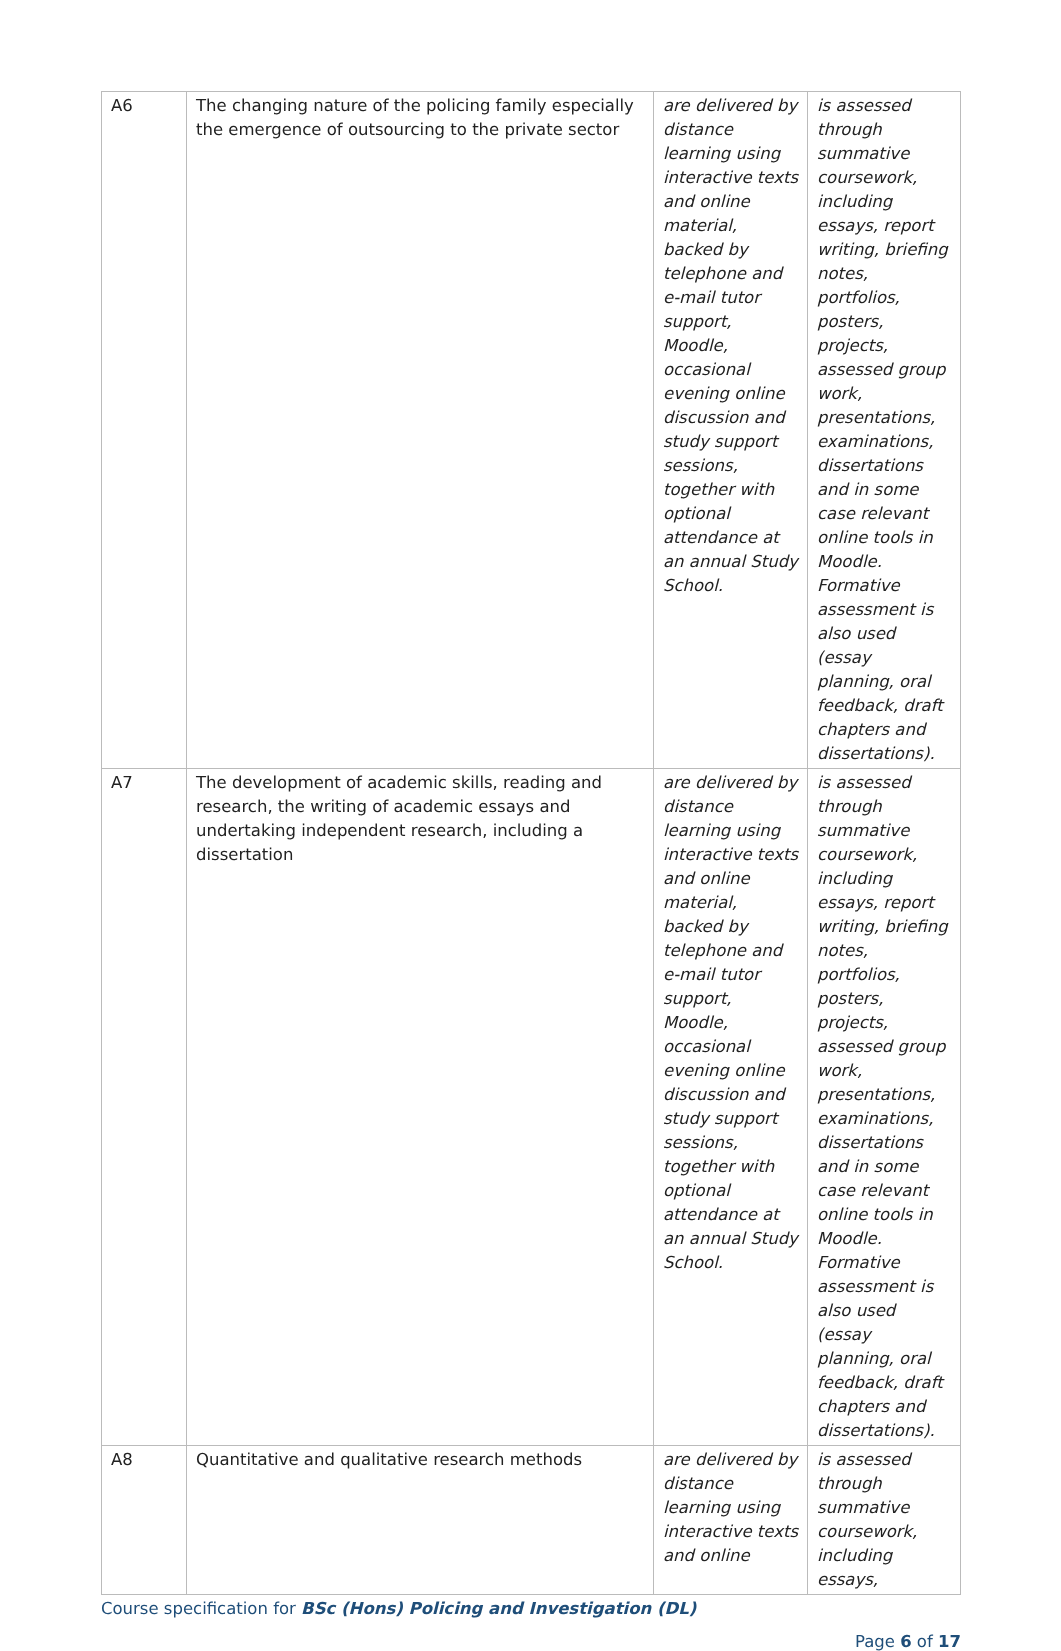| A6 | The changing nature of the policing family especially the emergence of outsourcing to the private sector | are delivered by distance learning using interactive texts and online material, backed by telephone and e-mail tutor support, Moodle, occasional evening online discussion and study support sessions, together with optional attendance at an annual Study School. | is assessed through summative coursework, including essays, report writing, briefing notes, portfolios, posters, projects, assessed group work, presentations, examinations, dissertations and in some case relevant online tools in Moodle. Formative assessment is also used (essay planning, oral feedback, draft chapters and dissertations). |
| A7 | The development of academic skills, reading and research, the writing of academic essays and undertaking independent research, including a dissertation | are delivered by distance learning using interactive texts and online material, backed by telephone and e-mail tutor support, Moodle, occasional evening online discussion and study support sessions, together with optional attendance at an annual Study School. | is assessed through summative coursework, including essays, report writing, briefing notes, portfolios, posters, projects, assessed group work, presentations, examinations, dissertations and in some case relevant online tools in Moodle. Formative assessment is also used (essay planning, oral feedback, draft chapters and dissertations). |
| A8 | Quantitative and qualitative research methods | are delivered by distance learning using interactive texts and online | is assessed through summative coursework, including essays, |
Course specification for BSc (Hons) Policing and Investigation (DL)
Page 6 of 17